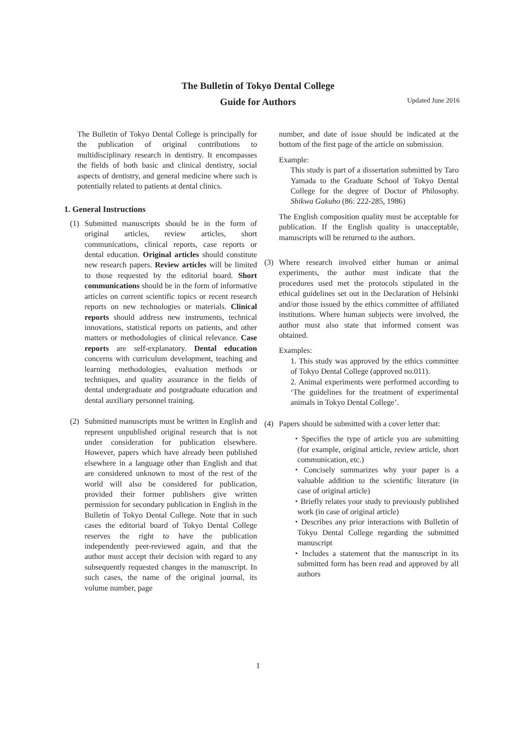The Bulletin of Tokyo Dental College
Guide for Authors
Updated June 2016
The Bulletin of Tokyo Dental College is principally for the publication of original contributions to multidisciplinary research in dentistry. It encompasses the fields of both basic and clinical dentistry, social aspects of dentistry, and general medicine where such is potentially related to patients at dental clinics.
1. General Instructions
(1) Submitted manuscripts should be in the form of original articles, review articles, short communications, clinical reports, case reports or dental education. Original articles should constitute new research papers. Review articles will be limited to those requested by the editorial board. Short communications should be in the form of informative articles on current scientific topics or recent research reports on new technologies or materials. Clinical reports should address new instruments, technical innovations, statistical reports on patients, and other matters or methodologies of clinical relevance. Case reports are self-explanatory. Dental education concerns with curriculum development, teaching and learning methodologies, evaluation methods or techniques, and quality assurance in the fields of dental undergraduate and postgraduate education and dental auxiliary personnel training.
(2) Submitted manuscripts must be written in English and represent unpublished original research that is not under consideration for publication elsewhere. However, papers which have already been published elsewhere in a language other than English and that are considered unknown to most of the rest of the world will also be considered for publication, provided their former publishers give written permission for secondary publication in English in the Bulletin of Tokyo Dental College. Note that in such cases the editorial board of Tokyo Dental College reserves the right to have the publication independently peer-reviewed again, and that the author must accept their decision with regard to any subsequently requested changes in the manuscript. In such cases, the name of the original journal, its volume number, page
number, and date of issue should be indicated at the bottom of the first page of the article on submission.
Example:
This study is part of a dissertation submitted by Taro Yamada to the Graduate School of Tokyo Dental College for the degree of Doctor of Philosophy. Shikwa Gakuho (86: 222-285, 1986)
The English composition quality must be acceptable for publication. If the English quality is unacceptable, manuscripts will be returned to the authors.
(3) Where research involved either human or animal experiments, the author must indicate that the procedures used met the protocols stipulated in the ethical guidelines set out in the Declaration of Helsinki and/or those issued by the ethics committee of affiliated institutions. Where human subjects were involved, the author must also state that informed consent was obtained.
Examples:
1. This study was approved by the ethics committee of Tokyo Dental College (approved no.011).
2. Animal experiments were performed according to ‘The guidelines for the treatment of experimental animals in Tokyo Dental College’.
(4) Papers should be submitted with a cover letter that:
・Specifies the type of article you are submitting (for example, original article, review article, short communication, etc.)
・Concisely summarizes why your paper is a valuable addition to the scientific literature (in case of original article)
・Briefly relates your study to previously published work (in case of original article)
・Describes any prior interactions with Bulletin of Tokyo Dental College regarding the submitted manuscript
・Includes a statement that the manuscript in its submitted form has been read and approved by all authors
1